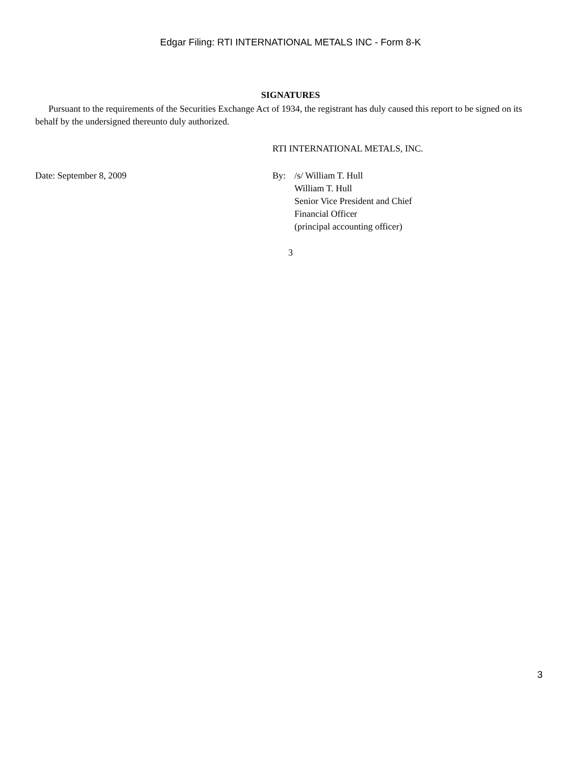Edgar Filing: RTI INTERNATIONAL METALS INC - Form 8-K
SIGNATURES
Pursuant to the requirements of the Securities Exchange Act of 1934, the registrant has duly caused this report to be signed on its behalf by the undersigned thereunto duly authorized.
RTI INTERNATIONAL METALS, INC.
Date: September 8, 2009 By: /s/ William T. Hull
William T. Hull
Senior Vice President and Chief
Financial Officer
(principal accounting officer)
3
3